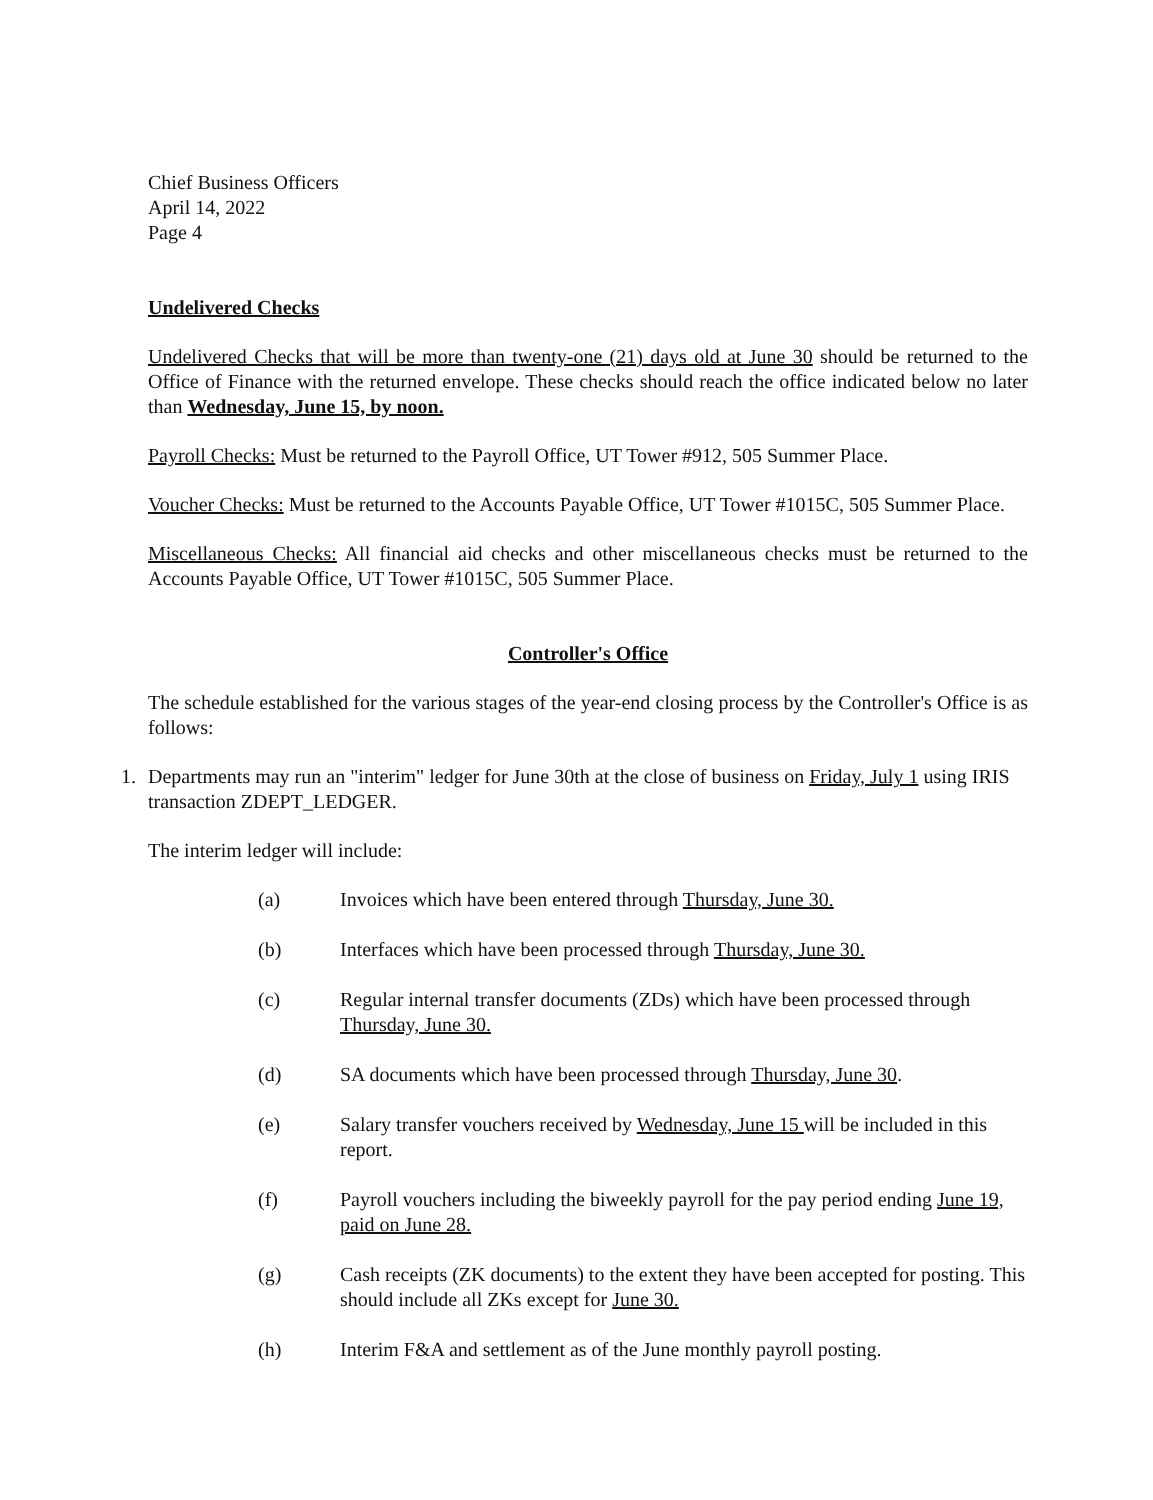Chief Business Officers
April 14, 2022
Page 4
Undelivered Checks
Undelivered Checks that will be more than twenty-one (21) days old at June 30 should be returned to the Office of Finance with the returned envelope. These checks should reach the office indicated below no later than Wednesday, June 15, by noon.
Payroll Checks: Must be returned to the Payroll Office, UT Tower #912, 505 Summer Place.
Voucher Checks: Must be returned to the Accounts Payable Office, UT Tower #1015C, 505 Summer Place.
Miscellaneous Checks: All financial aid checks and other miscellaneous checks must be returned to the Accounts Payable Office, UT Tower #1015C, 505 Summer Place.
Controller's Office
The schedule established for the various stages of the year-end closing process by the Controller's Office is as follows:
1. Departments may run an "interim" ledger for June 30th at the close of business on Friday, July 1 using IRIS transaction ZDEPT_LEDGER.
The interim ledger will include:
(a) Invoices which have been entered through Thursday, June 30.
(b) Interfaces which have been processed through Thursday, June 30.
(c) Regular internal transfer documents (ZDs) which have been processed through Thursday, June 30.
(d) SA documents which have been processed through Thursday, June 30.
(e) Salary transfer vouchers received by Wednesday, June 15 will be included in this report.
(f) Payroll vouchers including the biweekly payroll for the pay period ending June 19, paid on June 28.
(g) Cash receipts (ZK documents) to the extent they have been accepted for posting. This should include all ZKs except for June 30.
(h) Interim F&A and settlement as of the June monthly payroll posting.